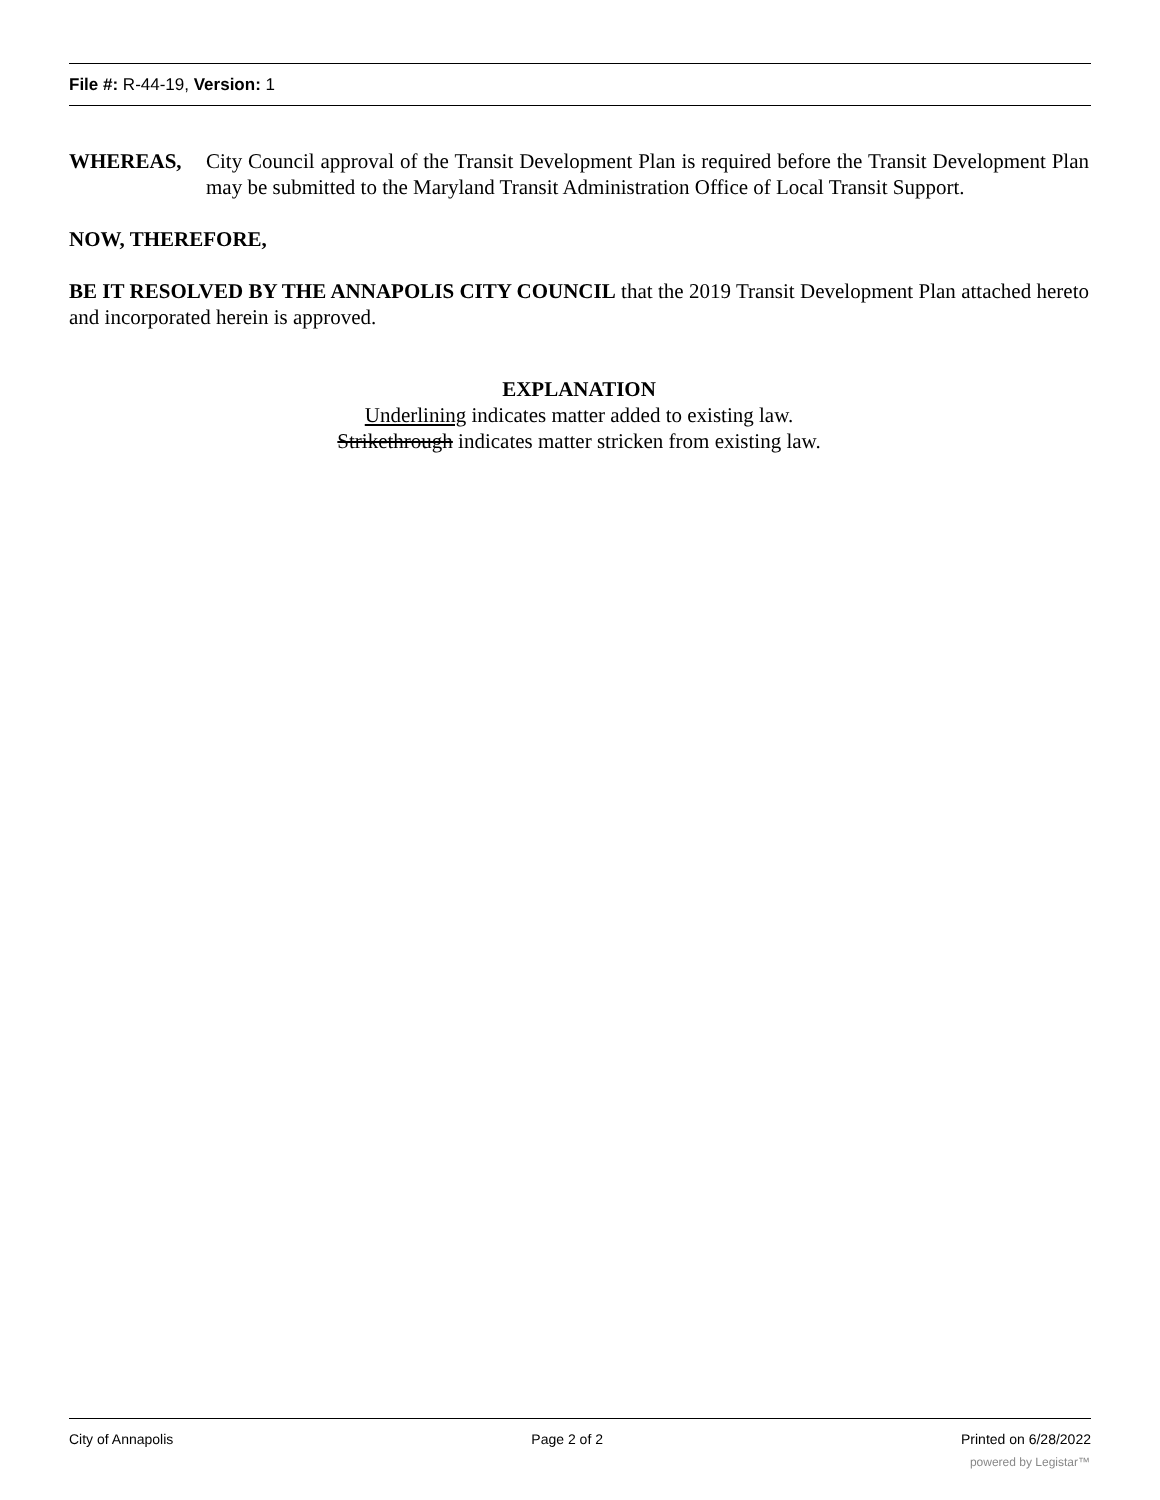File #: R-44-19, Version: 1
WHEREAS, City Council approval of the Transit Development Plan is required before the Transit Development Plan may be submitted to the Maryland Transit Administration Office of Local Transit Support.
NOW, THEREFORE,
BE IT RESOLVED BY THE ANNAPOLIS CITY COUNCIL that the 2019 Transit Development Plan attached hereto and incorporated herein is approved.
EXPLANATION
Underlining indicates matter added to existing law.
Strikethrough indicates matter stricken from existing law.
City of Annapolis Page 2 of 2 Printed on 6/28/2022
powered by Legistar™